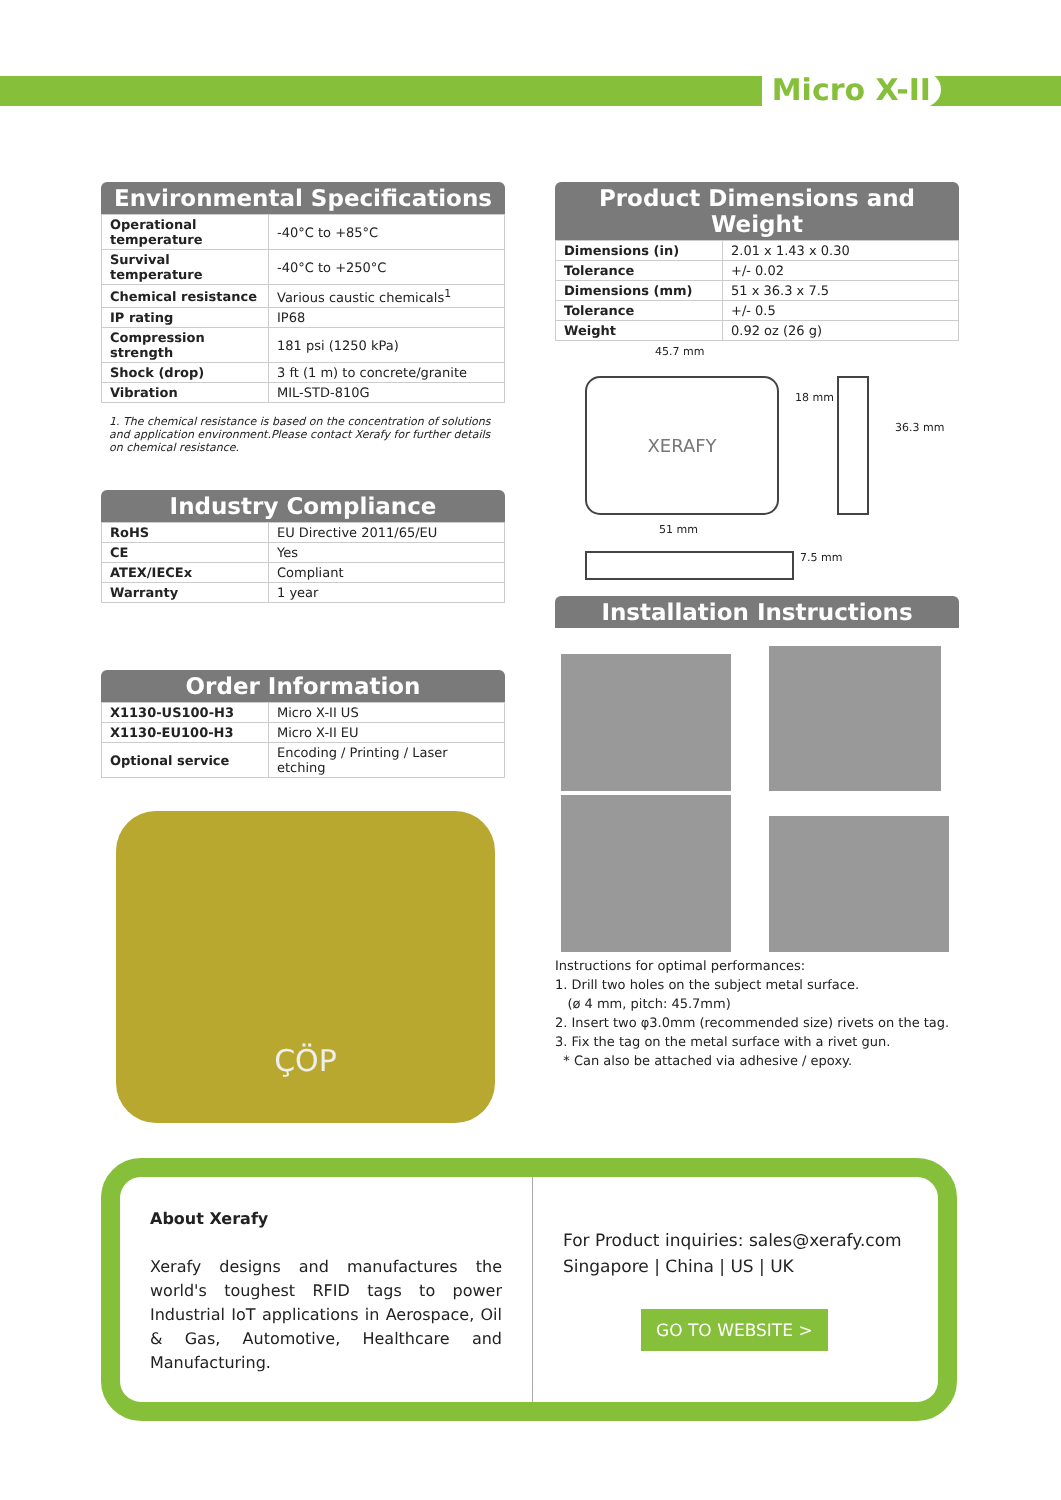Micro X-II
Environmental Specifications
| Operational temperature | -40°C to +85°C |
| Survival temperature | -40°C to +250°C |
| Chemical resistance | Various caustic chemicals<sup>1</sup> |
| IP rating | IP68 |
| Compression strength | 181 psi (1250 kPa) |
| Shock (drop) | 3 ft (1 m) to concrete/granite |
| Vibration | MIL-STD-810G |
1. The chemical resistance is based on the concentration of solutions and application environment.Please contact Xerafy for further details on chemical resistance.
Industry Compliance
| RoHS | EU Directive 2011/65/EU |
| CE | Yes |
| ATEX/IECEx | Compliant |
| Warranty | 1 year |
Order Information
| X1130-US100-H3 | Micro X-II US |
| X1130-EU100-H3 | Micro X-II EU |
| Optional service | Encoding / Printing / Laser etching |
ÇÖP
Product Dimensions and Weight
| Dimensions (in) | 2.01 x 1.43 x 0.30 |
| Tolerance | +/- 0.02 |
| Dimensions (mm) | 51 x 36.3 x 7.5 |
| Tolerance | +/- 0.5 |
| Weight | 0.92 oz (26 g) |
45.7 mm
XERAFY
18 mm
36.3 mm
51 mm
7.5 mm
Installation Instructions
Instructions for optimal performances:
1. Drill two holes on the subject metal surface.
(ø 4 mm, pitch: 45.7mm)
2. Insert two φ3.0mm (recommended size) rivets on the tag.
3. Fix the tag on the metal surface with a rivet gun.
* Can also be attached via adhesive / epoxy.
About Xerafy
Xerafy designs and manufactures the world's toughest RFID tags to power Industrial IoT applications in Aerospace, Oil & Gas, Automotive, Healthcare and Manufacturing.
For Product inquiries: sales@xerafy.com
Singapore | China | US | UK
GO TO WEBSITE >